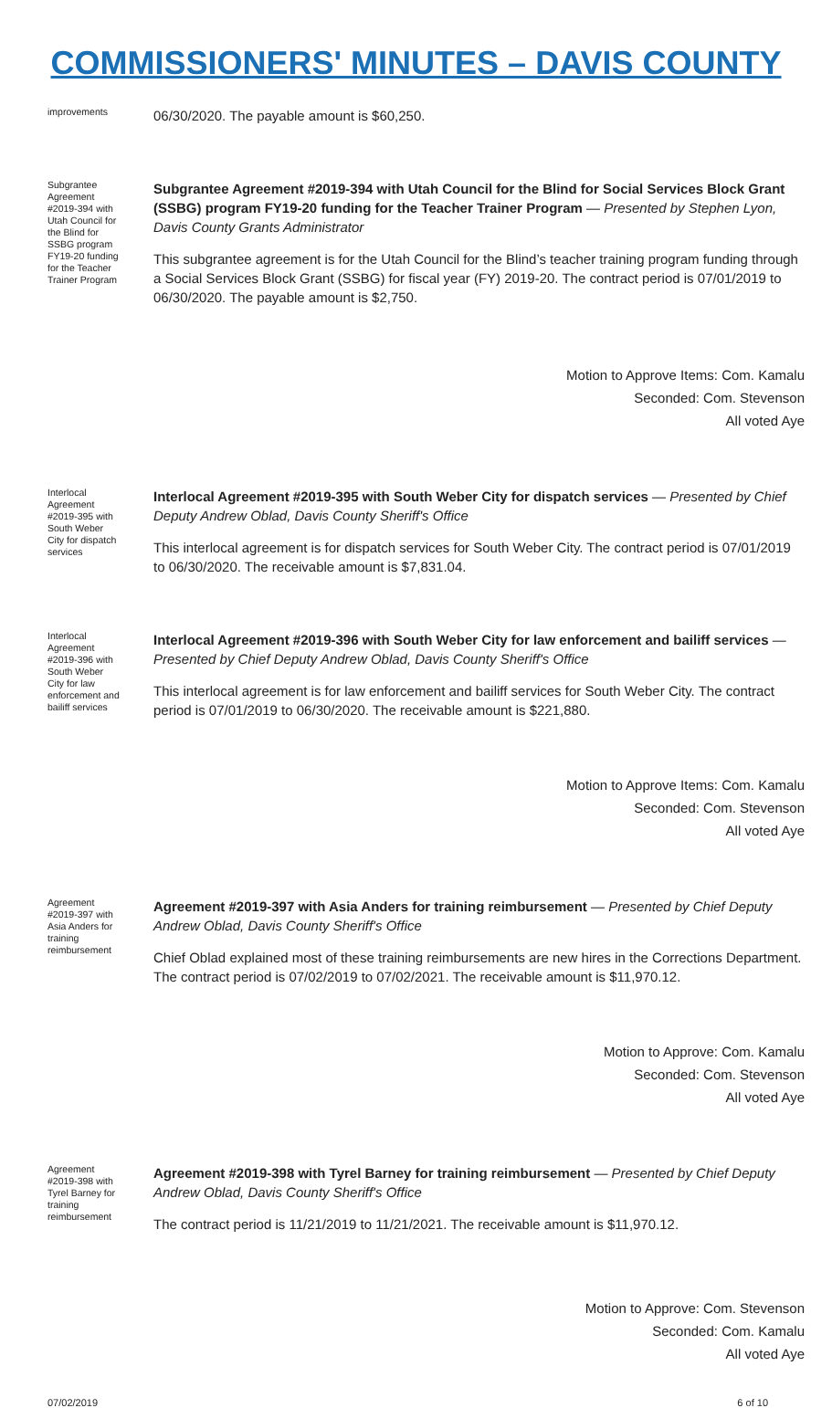COMMISSIONERS' MINUTES – DAVIS COUNTY
improvements
06/30/2020. The payable amount is $60,250.
Subgrantee Agreement #2019-394 with Utah Council for the Blind for SSBG program FY19-20 funding for the Teacher Trainer Program
Subgrantee Agreement #2019-394 with Utah Council for the Blind for Social Services Block Grant (SSBG) program FY19-20 funding for the Teacher Trainer Program — Presented by Stephen Lyon, Davis County Grants Administrator
This subgrantee agreement is for the Utah Council for the Blind’s teacher training program funding through a Social Services Block Grant (SSBG) for fiscal year (FY) 2019-20. The contract period is 07/01/2019 to 06/30/2020. The payable amount is $2,750.
Motion to Approve Items: Com. Kamalu
Seconded: Com. Stevenson
All voted Aye
Interlocal Agreement #2019-395 with South Weber City for dispatch services
Interlocal Agreement #2019-395 with South Weber City for dispatch services — Presented by Chief Deputy Andrew Oblad, Davis County Sheriff's Office
This interlocal agreement is for dispatch services for South Weber City. The contract period is 07/01/2019 to 06/30/2020. The receivable amount is $7,831.04.
Interlocal Agreement #2019-396 with South Weber City for law enforcement and bailiff services
Interlocal Agreement #2019-396 with South Weber City for law enforcement and bailiff services — Presented by Chief Deputy Andrew Oblad, Davis County Sheriff's Office
This interlocal agreement is for law enforcement and bailiff services for South Weber City. The contract period is 07/01/2019 to 06/30/2020. The receivable amount is $221,880.
Motion to Approve Items: Com. Kamalu
Seconded: Com. Stevenson
All voted Aye
Agreement #2019-397 with Asia Anders for training reimbursement
Agreement #2019-397 with Asia Anders for training reimbursement — Presented by Chief Deputy Andrew Oblad, Davis County Sheriff's Office
Chief Oblad explained most of these training reimbursements are new hires in the Corrections Department. The contract period is 07/02/2019 to 07/02/2021. The receivable amount is $11,970.12.
Motion to Approve: Com. Kamalu
Seconded: Com. Stevenson
All voted Aye
Agreement #2019-398 with Tyrel Barney for training reimbursement
Agreement #2019-398 with Tyrel Barney for training reimbursement — Presented by Chief Deputy Andrew Oblad, Davis County Sheriff's Office
The contract period is 11/21/2019 to 11/21/2021. The receivable amount is $11,970.12.
Motion to Approve: Com. Stevenson
Seconded: Com. Kamalu
All voted Aye
07/02/2019 6 of 10